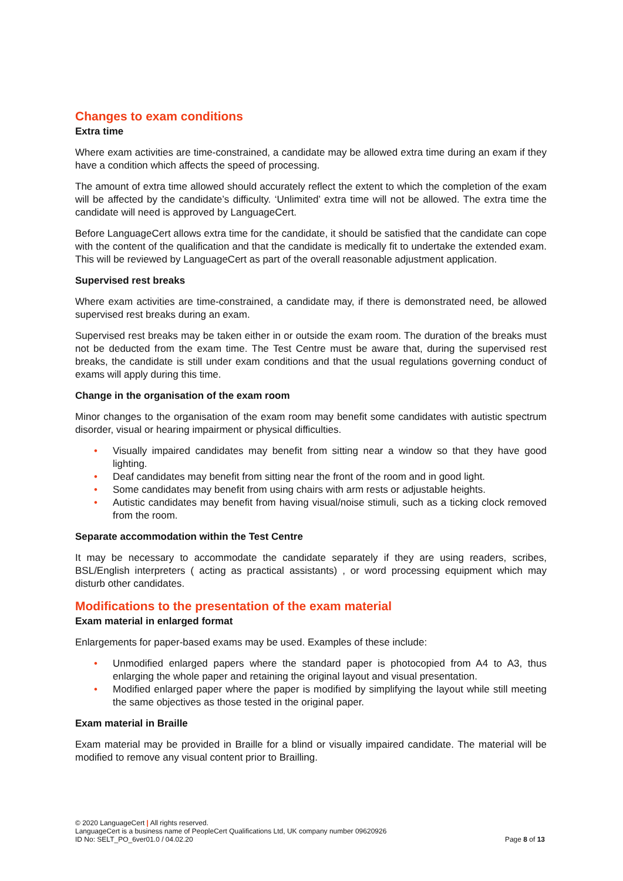Changes to exam conditions
Extra time
Where exam activities are time-constrained, a candidate may be allowed extra time during an exam if they have a condition which affects the speed of processing.
The amount of extra time allowed should accurately reflect the extent to which the completion of the exam will be affected by the candidate’s difficulty. ‘Unlimited’ extra time will not be allowed. The extra time the candidate will need is approved by LanguageCert.
Before LanguageCert allows extra time for the candidate, it should be satisfied that the candidate can cope with the content of the qualification and that the candidate is medically fit to undertake the extended exam. This will be reviewed by LanguageCert as part of the overall reasonable adjustment application.
Supervised rest breaks
Where exam activities are time-constrained, a candidate may, if there is demonstrated need, be allowed supervised rest breaks during an exam.
Supervised rest breaks may be taken either in or outside the exam room. The duration of the breaks must not be deducted from the exam time. The Test Centre must be aware that, during the supervised rest breaks, the candidate is still under exam conditions and that the usual regulations governing conduct of exams will apply during this time.
Change in the organisation of the exam room
Minor changes to the organisation of the exam room may benefit some candidates with autistic spectrum disorder, visual or hearing impairment or physical difficulties.
• Visually impaired candidates may benefit from sitting near a window so that they have good lighting.
• Deaf candidates may benefit from sitting near the front of the room and in good light.
• Some candidates may benefit from using chairs with arm rests or adjustable heights.
• Autistic candidates may benefit from having visual/noise stimuli, such as a ticking clock removed from the room.
Separate accommodation within the Test Centre
It may be necessary to accommodate the candidate separately if they are using readers, scribes, BSL/English interpreters ( acting as practical assistants) , or word processing equipment which may disturb other candidates.
Modifications to the presentation of the exam material
Exam material in enlarged format
Enlargements for paper-based exams may be used. Examples of these include:
• Unmodified enlarged papers where the standard paper is photocopied from A4 to A3, thus enlarging the whole paper and retaining the original layout and visual presentation.
• Modified enlarged paper where the paper is modified by simplifying the layout while still meeting the same objectives as those tested in the original paper.
Exam material in Braille
Exam material may be provided in Braille for a blind or visually impaired candidate. The material will be modified to remove any visual content prior to Brailling.
© 2020 LanguageCert | All rights reserved.
LanguageCert is a business name of PeopleCert Qualifications Ltd, UK company number 09620926
ID No: SELT_PO_6ver01.0 / 04.02.20
Page 8 of 13